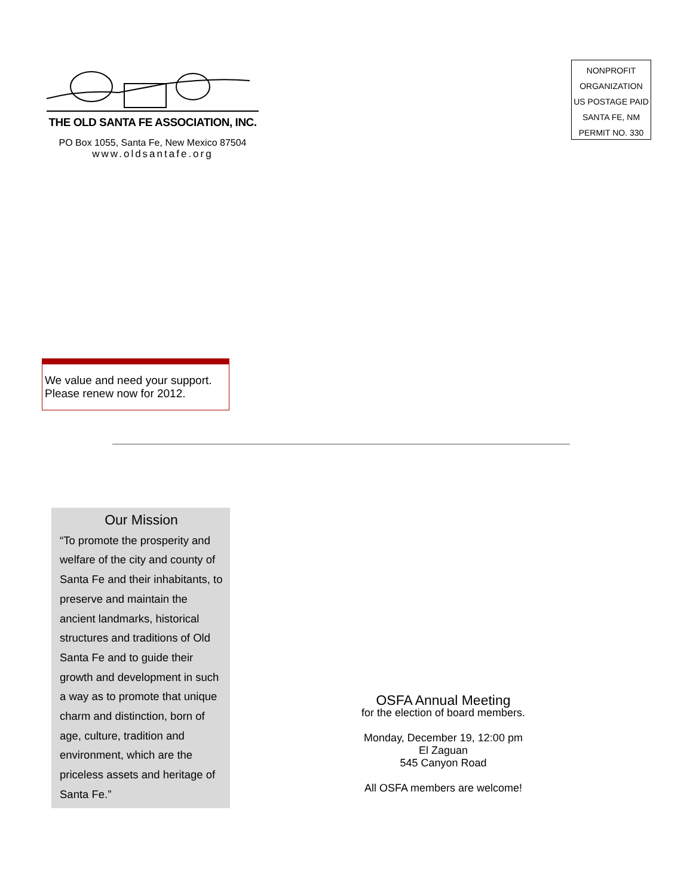THE OLD SANTA FE ASSOCIATION, INC.
PO Box 1055, Santa Fe, New Mexico 87504
www.oldsantafe.org
NONPROFIT
ORGANIZATION
US POSTAGE PAID
SANTA FE, NM
PERMIT NO. 330
We value and need your support.
Please renew now for 2012.
Our Mission
“To promote the prosperity and welfare of the city and county of Santa Fe and their inhabitants, to preserve and maintain the ancient landmarks, historical structures and traditions of Old Santa Fe and to guide their growth and development in such a way as to promote that unique charm and distinction, born of age, culture, tradition and environment, which are the priceless assets and heritage of Santa Fe.”
OSFA Annual Meeting
for the election of board members.
Monday, December 19, 12:00 pm
El Zaguan
545 Canyon Road
All OSFA members are welcome!